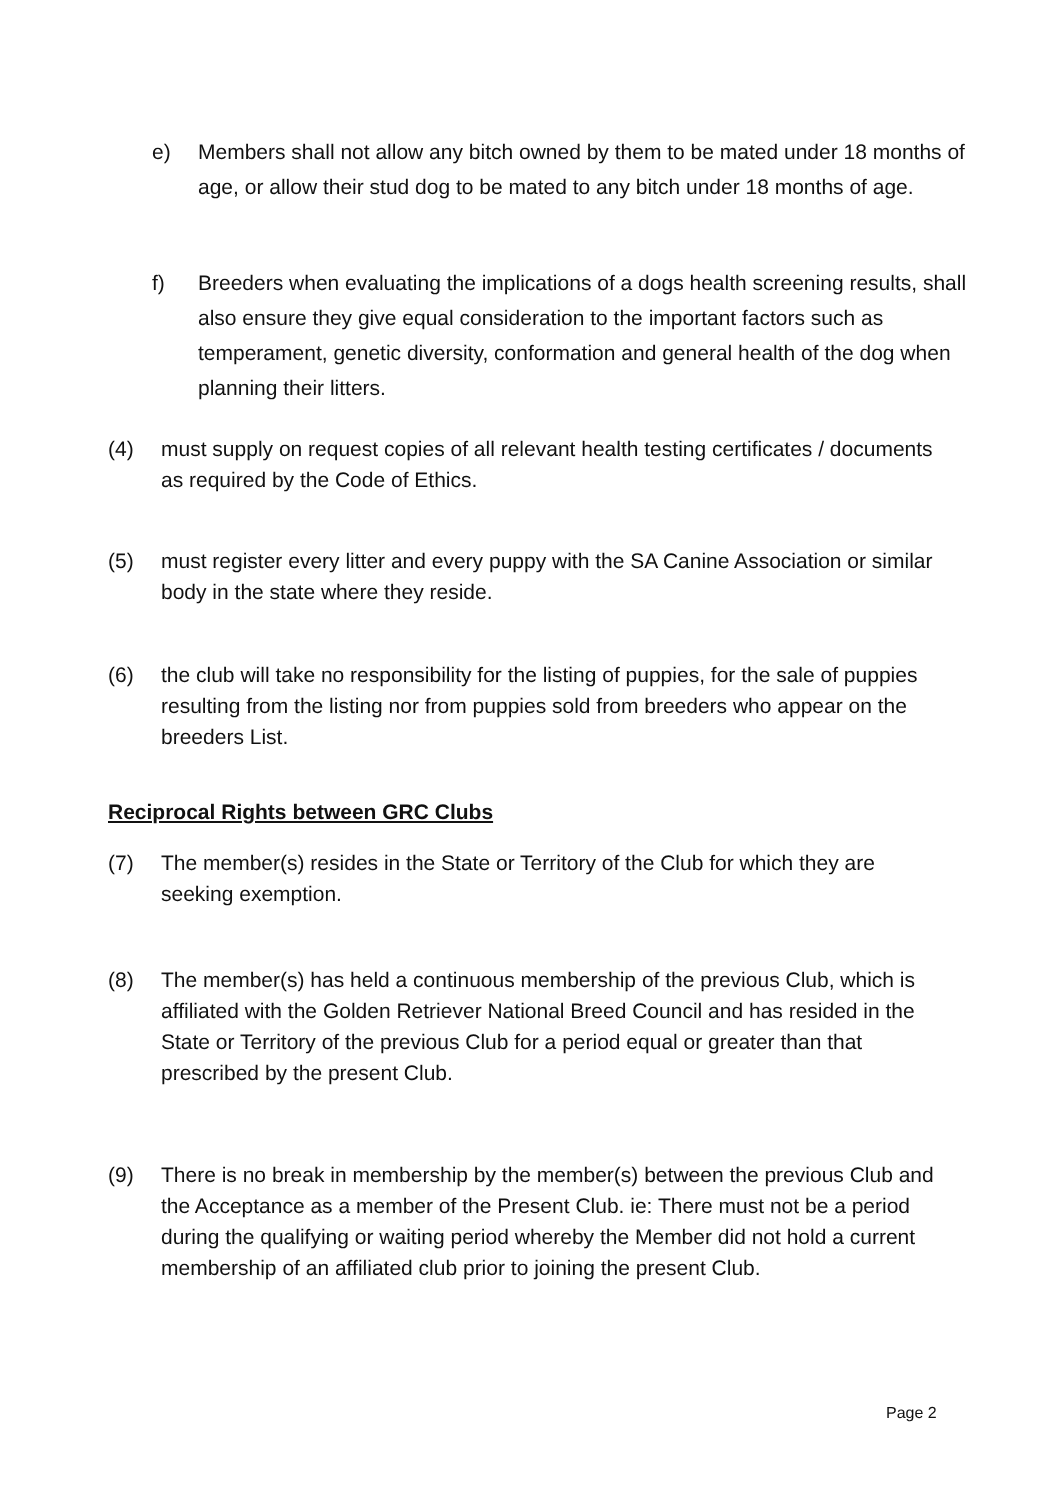e) Members shall not allow any bitch owned by them to be mated under 18 months of age, or allow their stud dog to be mated to any bitch under 18 months of age.
f) Breeders when evaluating the implications of a dogs health screening results, shall also ensure they give equal consideration to the important factors such as temperament, genetic diversity, conformation and general health of the dog when planning their litters.
(4) must supply on request copies of all relevant health testing certificates / documents as required by the Code of Ethics.
(5) must register every litter and every puppy with the SA Canine Association or similar body in the state where they reside.
(6) the club will take no responsibility for the listing of puppies, for the sale of puppies resulting from the listing nor from puppies sold from breeders who appear on the breeders List.
Reciprocal Rights between GRC Clubs
(7) The member(s) resides in the State or Territory of the Club for which they are seeking exemption.
(8) The member(s) has held a continuous membership of the previous Club, which is affiliated with the Golden Retriever National Breed Council and has resided in the State or Territory of the previous Club for a period equal or greater than that prescribed by the present Club.
(9) There is no break in membership by the member(s) between the previous Club and the Acceptance as a member of the Present Club. ie: There must not be a period during the qualifying or waiting period whereby the Member did not hold a current membership of an affiliated club prior to joining the present Club.
Page 2